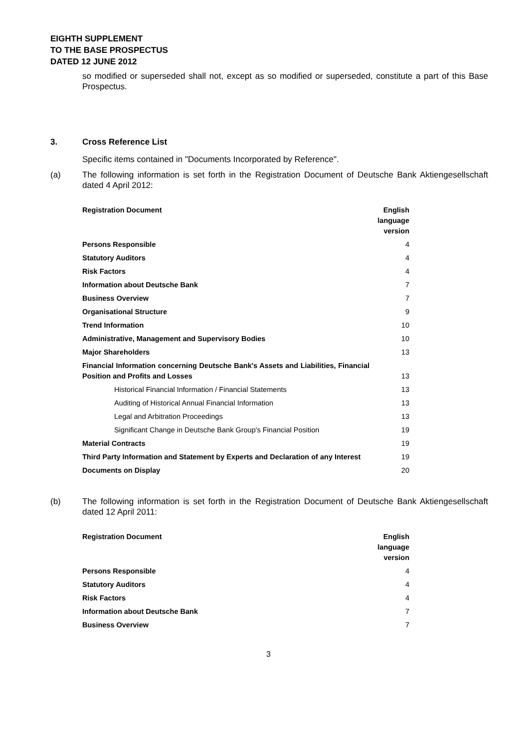EIGHTH SUPPLEMENT
TO THE BASE PROSPECTUS
DATED 12 JUNE 2012
so modified or superseded shall not, except as so modified or superseded, constitute a part of this Base Prospectus.
3. Cross Reference List
Specific items contained in "Documents Incorporated by Reference".
(a) The following information is set forth in the Registration Document of Deutsche Bank Aktiengesellschaft dated 4 April 2012:
| Registration Document | English language version |
| --- | --- |
| Persons Responsible | 4 |
| Statutory Auditors | 4 |
| Risk Factors | 4 |
| Information about Deutsche Bank | 7 |
| Business Overview | 7 |
| Organisational Structure | 9 |
| Trend Information | 10 |
| Administrative, Management and Supervisory Bodies | 10 |
| Major Shareholders | 13 |
| Financial Information concerning Deutsche Bank's Assets and Liabilities, Financial Position and Profits and Losses | 13 |
| Historical Financial Information / Financial Statements | 13 |
| Auditing of Historical Annual Financial Information | 13 |
| Legal and Arbitration Proceedings | 13 |
| Significant Change in Deutsche Bank Group's Financial Position | 19 |
| Material Contracts | 19 |
| Third Party Information and Statement by Experts and Declaration of any Interest | 19 |
| Documents on Display | 20 |
(b) The following information is set forth in the Registration Document of Deutsche Bank Aktiengesellschaft dated 12 April 2011:
| Registration Document | English language version |
| --- | --- |
| Persons Responsible | 4 |
| Statutory Auditors | 4 |
| Risk Factors | 4 |
| Information about Deutsche Bank | 7 |
| Business Overview | 7 |
3